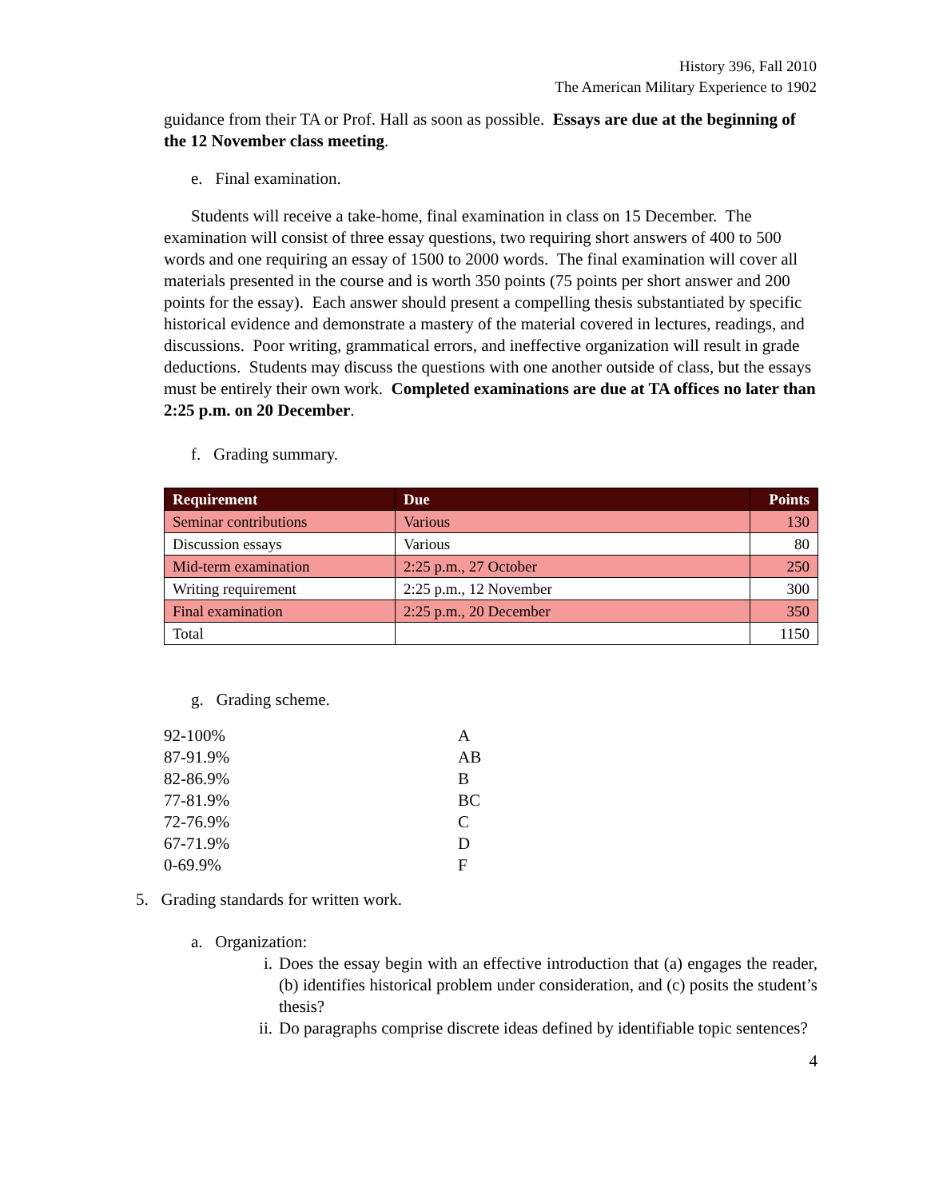History 396, Fall 2010
The American Military Experience to 1902
guidance from their TA or Prof. Hall as soon as possible. Essays are due at the beginning of the 12 November class meeting.
e. Final examination.
Students will receive a take-home, final examination in class on 15 December. The examination will consist of three essay questions, two requiring short answers of 400 to 500 words and one requiring an essay of 1500 to 2000 words. The final examination will cover all materials presented in the course and is worth 350 points (75 points per short answer and 200 points for the essay). Each answer should present a compelling thesis substantiated by specific historical evidence and demonstrate a mastery of the material covered in lectures, readings, and discussions. Poor writing, grammatical errors, and ineffective organization will result in grade deductions. Students may discuss the questions with one another outside of class, but the essays must be entirely their own work. Completed examinations are due at TA offices no later than 2:25 p.m. on 20 December.
f. Grading summary.
| Requirement | Due | Points |
| --- | --- | --- |
| Seminar contributions | Various | 130 |
| Discussion essays | Various | 80 |
| Mid-term examination | 2:25 p.m., 27 October | 250 |
| Writing requirement | 2:25 p.m., 12 November | 300 |
| Final examination | 2:25 p.m., 20 December | 350 |
| Total | | 1150 |
g. Grading scheme.
| 92-100% | A |
| 87-91.9% | AB |
| 82-86.9% | B |
| 77-81.9% | BC |
| 72-76.9% | C |
| 67-71.9% | D |
| 0-69.9% | F |
5. Grading standards for written work.
a. Organization:
i. Does the essay begin with an effective introduction that (a) engages the reader, (b) identifies historical problem under consideration, and (c) posits the student’s thesis?
ii. Do paragraphs comprise discrete ideas defined by identifiable topic sentences?
4